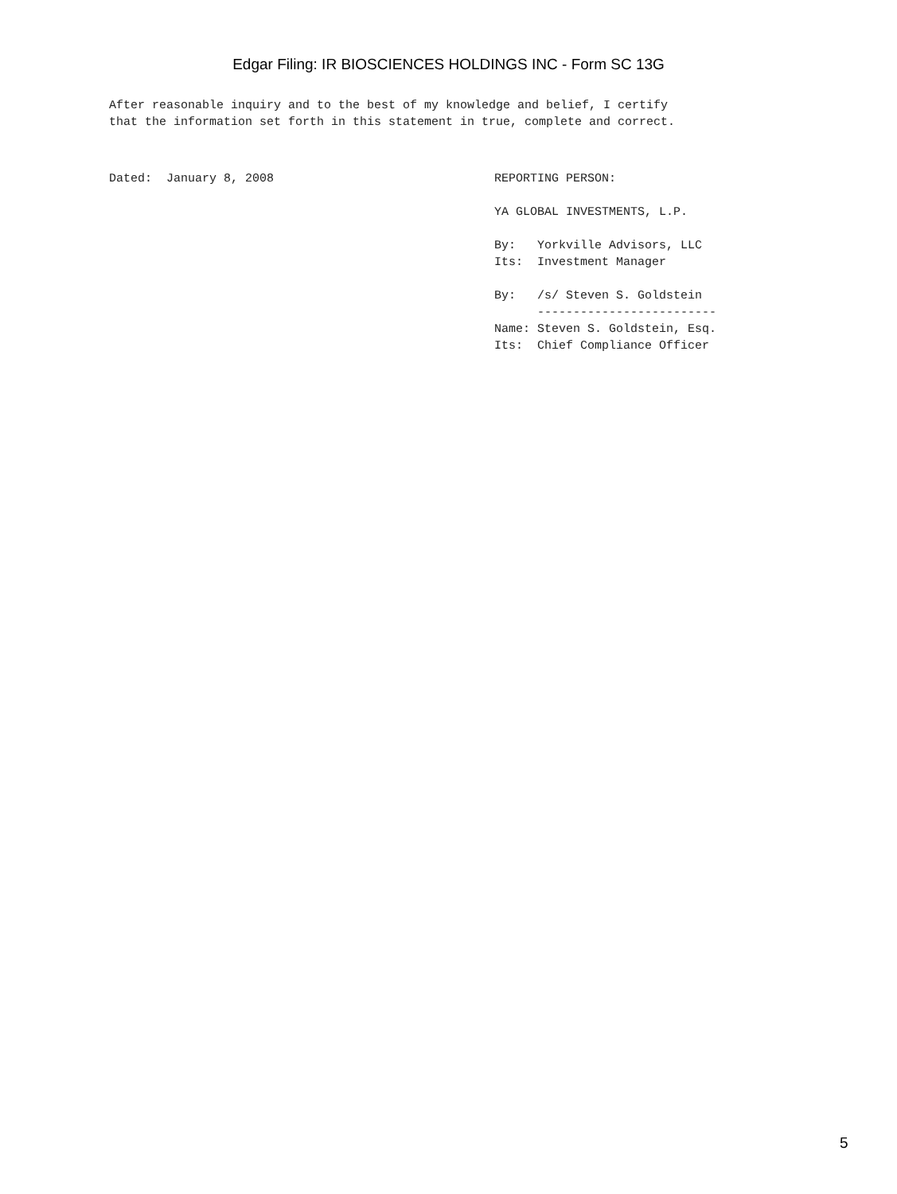Edgar Filing: IR BIOSCIENCES HOLDINGS INC - Form SC 13G
After reasonable inquiry and to the best of my knowledge and belief, I certify
that the information set forth in this statement in true, complete and correct.
Dated:  January 8, 2008
REPORTING PERSON:

YA GLOBAL INVESTMENTS, L.P.

By:   Yorkville Advisors, LLC
Its:  Investment Manager

By:   /s/ Steven S. Goldstein
      -------------------------
Name: Steven S. Goldstein, Esq.
Its:  Chief Compliance Officer
5